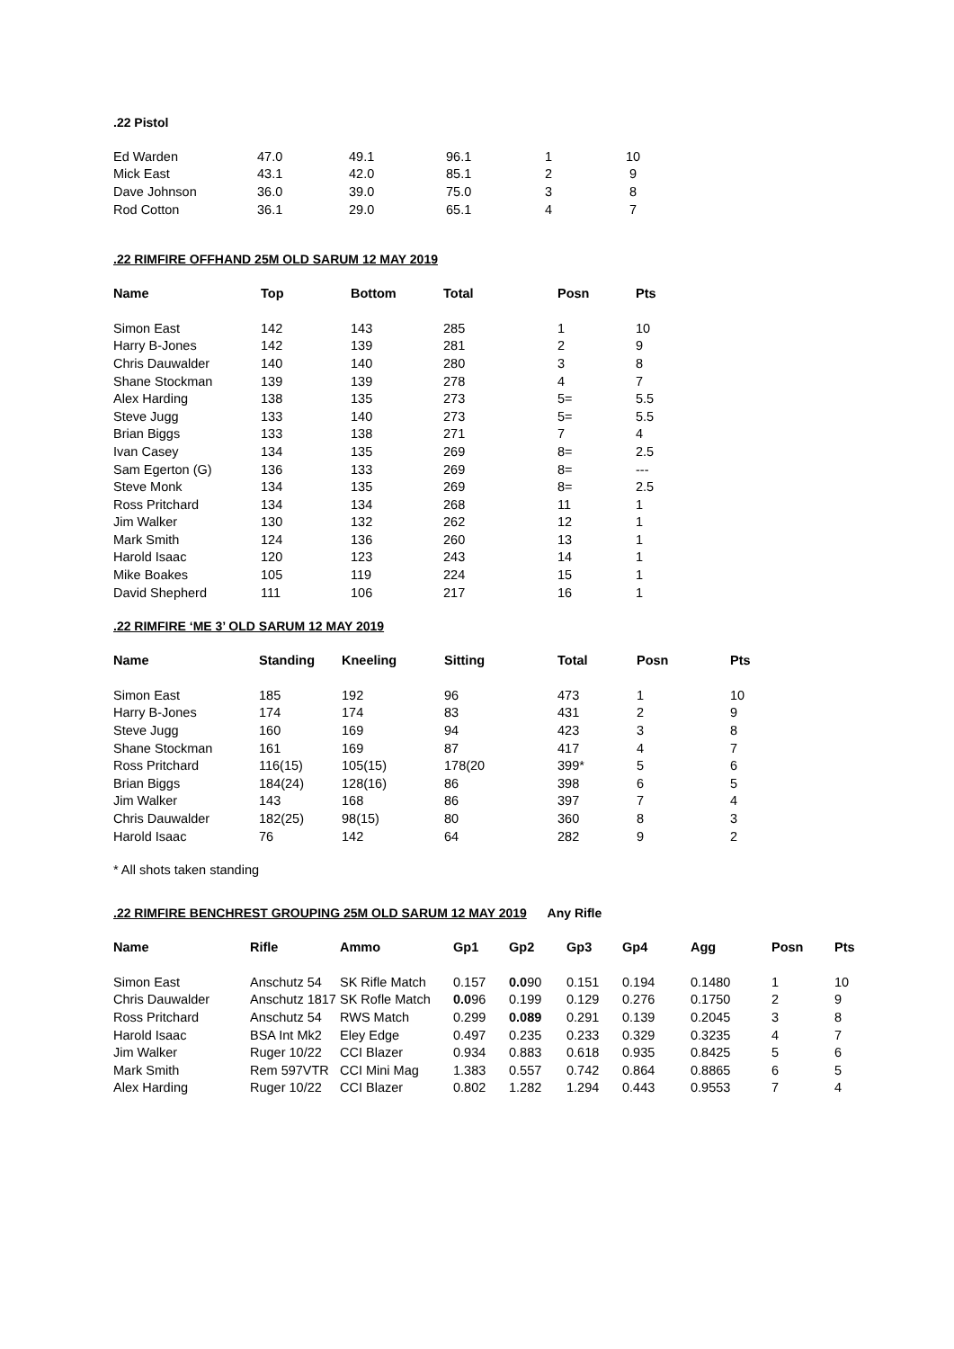.22 Pistol
| Ed Warden | 47.0 | 49.1 | 96.1 | 1 | 10 |
| Mick East | 43.1 | 42.0 | 85.1 | 2 | 9 |
| Dave Johnson | 36.0 | 39.0 | 75.0 | 3 | 8 |
| Rod Cotton | 36.1 | 29.0 | 65.1 | 4 | 7 |
.22 RIMFIRE OFFHAND 25M OLD SARUM 12 MAY 2019
| Name | Top | Bottom | Total | Posn | Pts |
| --- | --- | --- | --- | --- | --- |
| Simon East | 142 | 143 | 285 | 1 | 10 |
| Harry B-Jones | 142 | 139 | 281 | 2 | 9 |
| Chris Dauwalder | 140 | 140 | 280 | 3 | 8 |
| Shane Stockman | 139 | 139 | 278 | 4 | 7 |
| Alex Harding | 138 | 135 | 273 | 5= | 5.5 |
| Steve Jugg | 133 | 140 | 273 | 5= | 5.5 |
| Brian Biggs | 133 | 138 | 271 | 7 | 4 |
| Ivan Casey | 134 | 135 | 269 | 8= | 2.5 |
| Sam Egerton (G) | 136 | 133 | 269 | 8= | --- |
| Steve Monk | 134 | 135 | 269 | 8= | 2.5 |
| Ross Pritchard | 134 | 134 | 268 | 11 | 1 |
| Jim Walker | 130 | 132 | 262 | 12 | 1 |
| Mark Smith | 124 | 136 | 260 | 13 | 1 |
| Harold Isaac | 120 | 123 | 243 | 14 | 1 |
| Mike Boakes | 105 | 119 | 224 | 15 | 1 |
| David Shepherd | 111 | 106 | 217 | 16 | 1 |
.22 RIMFIRE ‘ME 3’ OLD SARUM 12 MAY 2019
| Name | Standing | Kneeling | Sitting | Total | Posn | Pts |
| --- | --- | --- | --- | --- | --- | --- |
| Simon East | 185 | 192 | 96 | 473 | 1 | 10 |
| Harry B-Jones | 174 | 174 | 83 | 431 | 2 | 9 |
| Steve Jugg | 160 | 169 | 94 | 423 | 3 | 8 |
| Shane Stockman | 161 | 169 | 87 | 417 | 4 | 7 |
| Ross Pritchard | 116(15) | 105(15) | 178(20 | 399* | 5 | 6 |
| Brian Biggs | 184(24) | 128(16) | 86 | 398 | 6 | 5 |
| Jim Walker | 143 | 168 | 86 | 397 | 7 | 4 |
| Chris Dauwalder | 182(25) | 98(15) | 80 | 360 | 8 | 3 |
| Harold Isaac | 76 | 142 | 64 | 282 | 9 | 2 |
* All shots taken standing
.22 RIMFIRE BENCHREST GROUPING 25M OLD SARUM 12 MAY 2019 Any Rifle
| Name | Rifle | Ammo | Gp1 | Gp2 | Gp3 | Gp4 | Agg | Posn | Pts |
| --- | --- | --- | --- | --- | --- | --- | --- | --- | --- |
| Simon East | Anschutz 54 | SK Rifle Match | 0.157 | 0.0 90 | 0.151 | 0.194 | 0.1480 | 1 | 10 |
| Chris Dauwalder | Anschutz 1817 SK Rofle Match | | 0.0 96 | 0.199 | 0.129 | 0.276 | 0.1750 | 2 | 9 |
| Ross Pritchard | Anschutz 54 | RWS Match | 0.299 | 0.089 | 0.291 | 0.139 | 0.2045 | 3 | 8 |
| Harold Isaac | BSA Int Mk2 | Eley Edge | 0.497 | 0.235 | 0.233 | 0.329 | 0.3235 | 4 | 7 |
| Jim Walker | Ruger 10/22 | CCI Blazer | 0.934 | 0.883 | 0.618 | 0.935 | 0.8425 | 5 | 6 |
| Mark Smith | Rem 597VTR | CCI Mini Mag | 1.383 | 0.557 | 0.742 | 0.864 | 0.8865 | 6 | 5 |
| Alex Harding | Ruger 10/22 | CCI Blazer | 0.802 | 1.282 | 1.294 | 0.443 | 0.9553 | 7 | 4 |